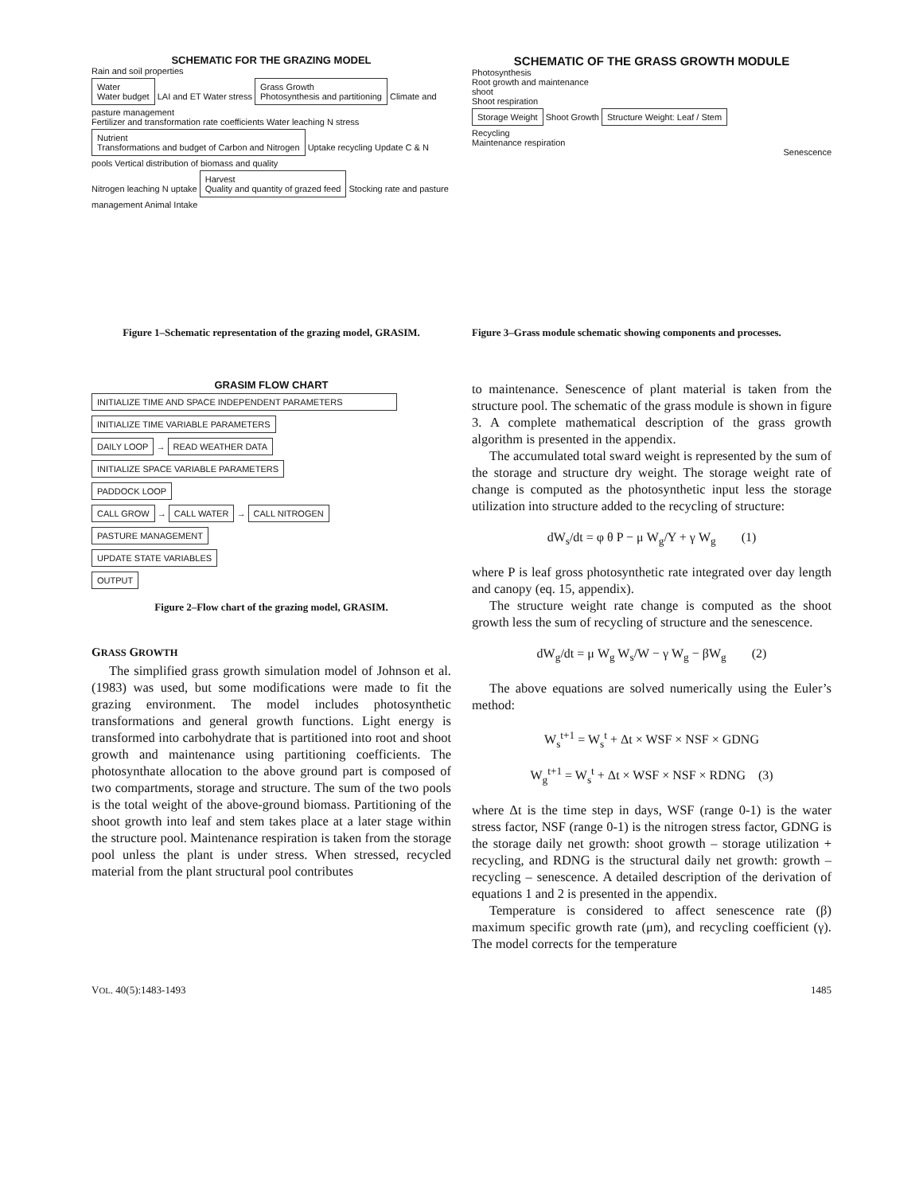SCHEMATIC FOR THE GRAZING MODEL
Rain and soil properties
Water
Water budget
LAI and ET Water stress
Grass Growth
Photosynthesis and partitioning
Climate and pasture management
Fertilizer and transformation rate coefficients Water leaching N stress
Nutrient
Transformations and budget of Carbon and Nitrogen
Uptake recycling Update C & N pools Vertical distribution of biomass and quality
Nitrogen leaching N uptake
Harvest
Quality and quantity of grazed feed
Stocking rate and pasture management Animal Intake
Figure 1–Schematic representation of the grazing model, GRASIM.
GRASIM FLOW CHART
INITIALIZE TIME AND SPACE INDEPENDENT PARAMETERS
INITIALIZE TIME VARIABLE PARAMETERS
DAILY LOOP
→
READ WEATHER DATA
INITIALIZE SPACE VARIABLE PARAMETERS
PADDOCK LOOP
CALL GROW
→
CALL WATER
→
CALL NITROGEN
PASTURE MANAGEMENT
UPDATE STATE VARIABLES
OUTPUT
Figure 2–Flow chart of the grazing model, GRASIM.
GRASS GROWTH
The simplified grass growth simulation model of Johnson et al. (1983) was used, but some modifications were made to fit the grazing environment. The model includes photosynthetic transformations and general growth functions. Light energy is transformed into carbohydrate that is partitioned into root and shoot growth and maintenance using partitioning coefficients. The photosynthate allocation to the above ground part is composed of two compartments, storage and structure. The sum of the two pools is the total weight of the above-ground biomass. Partitioning of the shoot growth into leaf and stem takes place at a later stage within the structure pool. Maintenance respiration is taken from the storage pool unless the plant is under stress. When stressed, recycled material from the plant structural pool contributes
SCHEMATIC OF THE GRASS GROWTH MODULE
Photosynthesis
Root growth and maintenance
shoot
Shoot respiration
Storage Weight
Shoot Growth
Structure Weight: Leaf / Stem
Recycling
Maintenance respiration
Senescence
Figure 3–Grass module schematic showing components and processes.
to maintenance. Senescence of plant material is taken from the structure pool. The schematic of the grass module is shown in figure 3. A complete mathematical description of the grass growth algorithm is presented in the appendix.
The accumulated total sward weight is represented by the sum of the storage and structure dry weight. The storage weight rate of change is computed as the photosynthetic input less the storage utilization into structure added to the recycling of structure:
dW<sub>s</sub>/dt = φ θ P − μ W<sub>g</sub>/Y + γ W<sub>g</sub> (1)
where P is leaf gross photosynthetic rate integrated over day length and canopy (eq. 15, appendix).
The structure weight rate change is computed as the shoot growth less the sum of recycling of structure and the senescence.
dW<sub>g</sub>/dt = μ W<sub>g</sub> W<sub>s</sub>/W − γ W<sub>g</sub> − βW<sub>g</sub> (2)
The above equations are solved numerically using the Euler’s method:
W<sub>s</sub><sup>t+1</sup> = W<sub>s</sub><sup>t</sup> + Δt × WSF × NSF × GDNG
W<sub>g</sub><sup>t+1</sup> = W<sub>s</sub><sup>t</sup> + Δt × WSF × NSF × RDNG (3)
where Δt is the time step in days, WSF (range 0-1) is the water stress factor, NSF (range 0-1) is the nitrogen stress factor, GDNG is the storage daily net growth: shoot growth – storage utilization + recycling, and RDNG is the structural daily net growth: growth – recycling – senescence. A detailed description of the derivation of equations 1 and 2 is presented in the appendix.
Temperature is considered to affect senescence rate (β) maximum specific growth rate (μm), and recycling coefficient (γ). The model corrects for the temperature
VOL. 40(5):1483-1493 1485